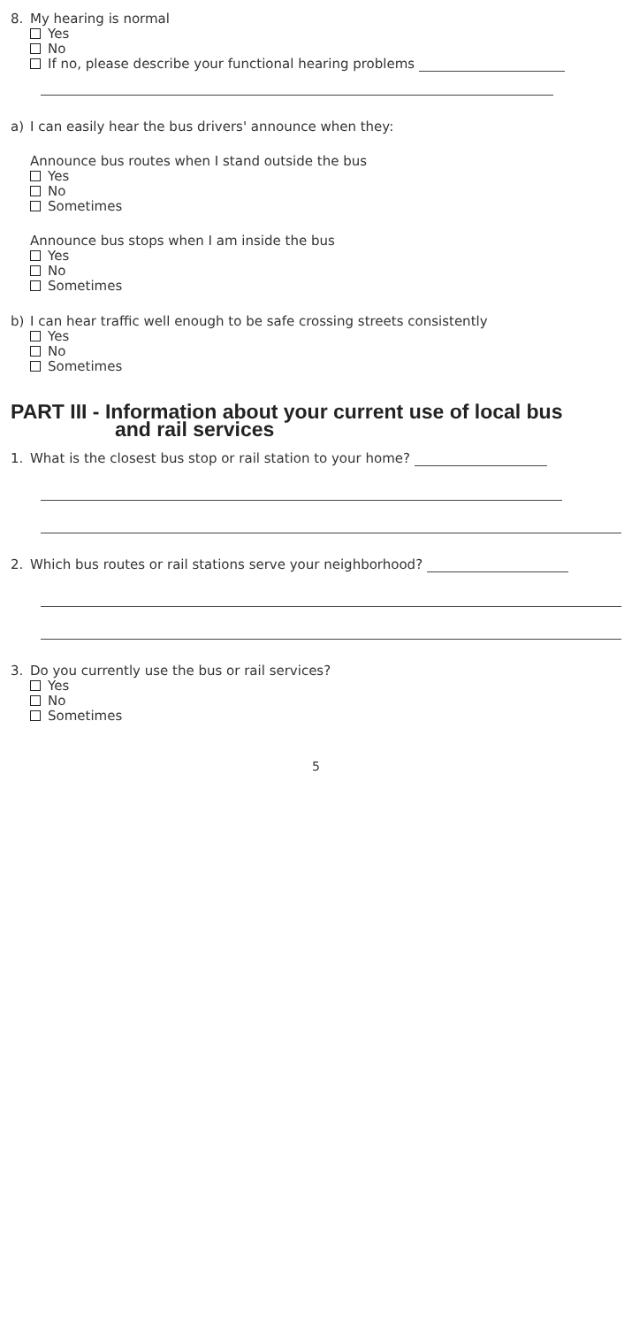8. My hearing is normal
Yes
No
If no, please describe your functional hearing problems
a) I can easily hear the bus drivers' announce when they:
Announce bus routes when I stand outside the bus
Yes
No
Sometimes
Announce bus stops when I am inside the bus
Yes
No
Sometimes
b) I can hear traffic well enough to be safe crossing streets consistently
Yes
No
Sometimes
PART III - Information about your current use of local bus
and rail services
1. What is the closest bus stop or rail station to your home?
2. Which bus routes or rail stations serve your neighborhood?
3. Do you currently use the bus or rail services?
Yes
No
Sometimes
5